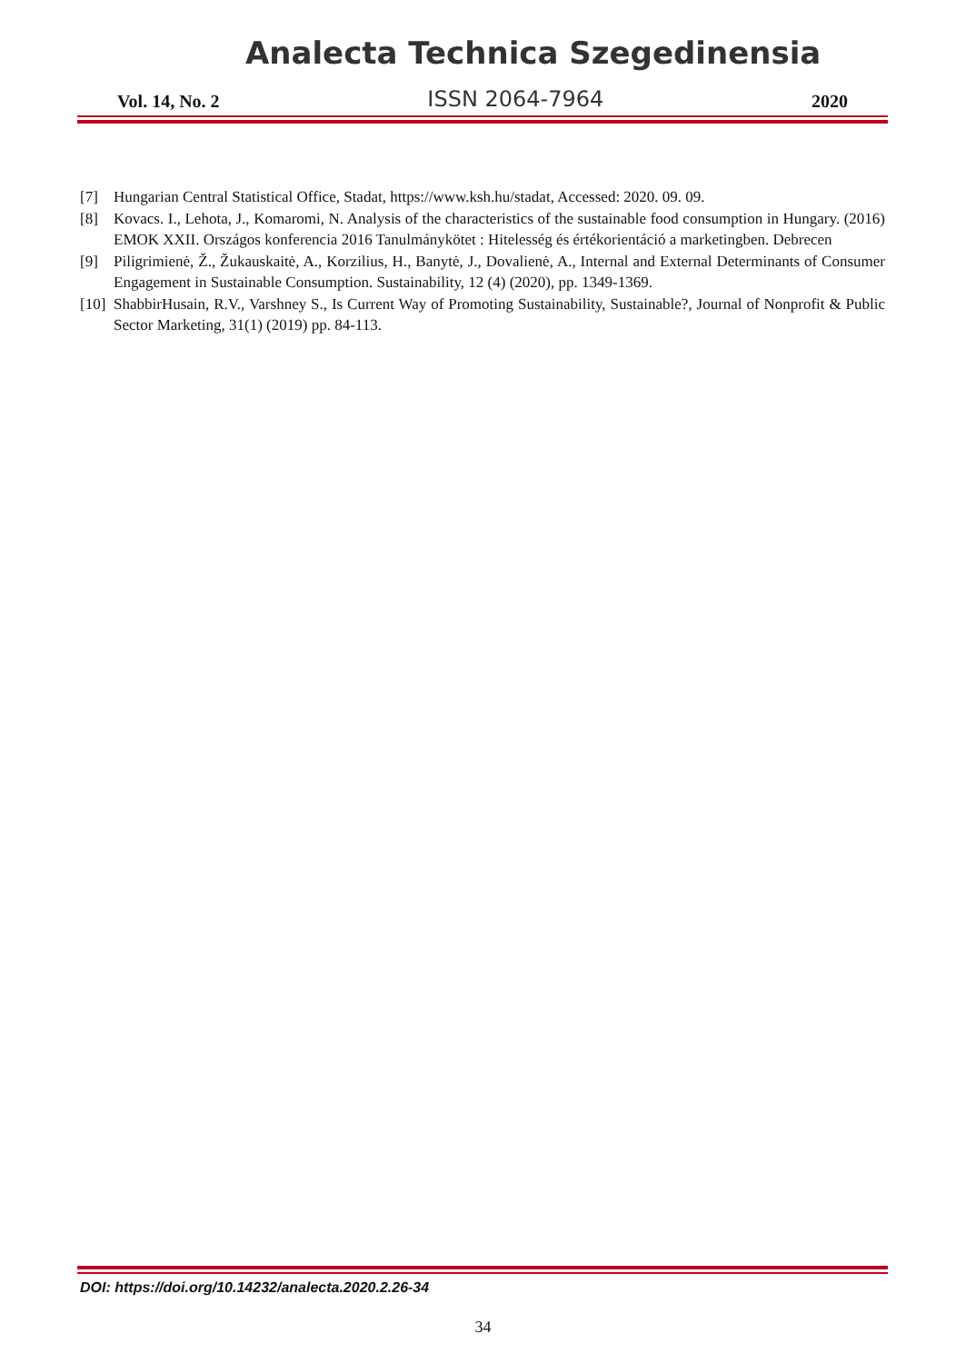Analecta Technica Szegedinensia
Vol. 14, No. 2 ISSN 2064-7964 2020
[7] Hungarian Central Statistical Office, Stadat, https://www.ksh.hu/stadat, Accessed: 2020. 09. 09.
[8] Kovacs. I., Lehota, J., Komaromi, N. Analysis of the characteristics of the sustainable food consumption in Hungary. (2016) EMOK XXII. Országos konferencia 2016 Tanulmánykötet : Hitelesség és értékorientáció a marketingben. Debrecen
[9] Piligrimienė, Ž., Žukauskaitė, A., Korzilius, H., Banytė, J., Dovalienė, A., Internal and External Determinants of Consumer Engagement in Sustainable Consumption. Sustainability, 12 (4) (2020), pp. 1349-1369.
[10] ShabbirHusain, R.V., Varshney S., Is Current Way of Promoting Sustainability, Sustainable?, Journal of Nonprofit & Public Sector Marketing, 31(1) (2019) pp. 84-113.
DOI: https://doi.org/10.14232/analecta.2020.2.26-34
34